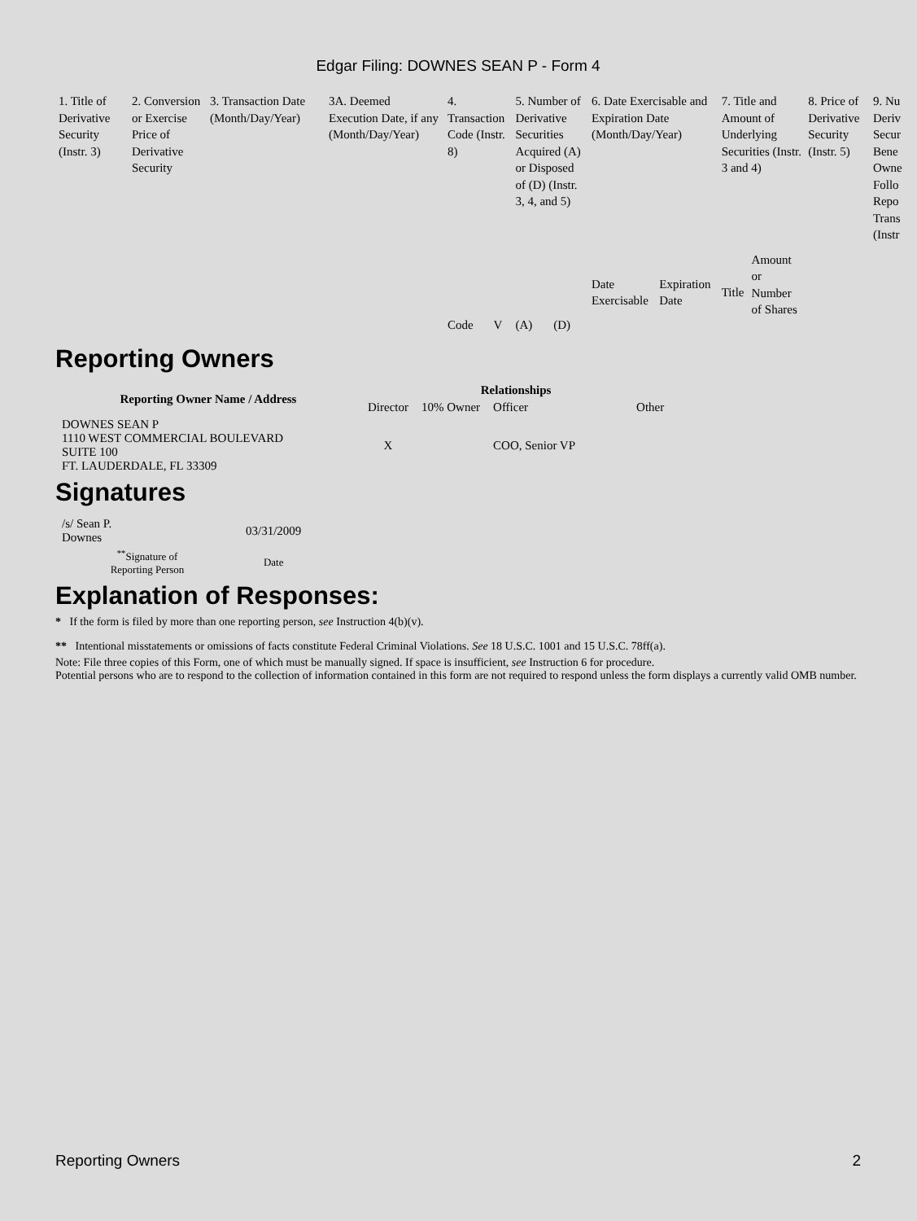Edgar Filing: DOWNES SEAN P - Form 4
| 1. Title of Derivative Security (Instr. 3) | 2. Conversion or Exercise Price of Derivative Security | 3. Transaction Date (Month/Day/Year) | 3A. Deemed Execution Date, if any (Month/Day/Year) | 4. Transaction Code (Instr. 8) | | 5. Number of Derivative Securities Acquired (A) or Disposed of (D) (Instr. 3, 4, and 5) | | 6. Date Exercisable and Expiration Date (Month/Day/Year) | | 7. Title and Amount of Underlying Securities (Instr. 3 and 4) | | 8. Price of Derivative Security (Instr. 5) | 9. Nu Deriv Secur Bene Owne Follo Repo Trans (Instr |
| | | | | Code | V | (A) | (D) | Date Exercisable | Expiration Date | Title | Amount or Number of Shares | | |
Reporting Owners
| Reporting Owner Name / Address | Relationships | | | |
| --- | --- | --- | --- | --- |
| | Director | 10% Owner | Officer | Other |
| DOWNES SEAN P 1110 WEST COMMERCIAL BOULEVARD SUITE 100 FT. LAUDERDALE, FL 33309 | X | | COO, Senior VP | |
Signatures
| /s/ Sean P. Downes | 03/31/2009 |
| <sup>**</sup> Signature of Reporting Person | Date |
Explanation of Responses:
* If the form is filed by more than one reporting person, see Instruction 4(b)(v).
** Intentional misstatements or omissions of facts constitute Federal Criminal Violations. See 18 U.S.C. 1001 and 15 U.S.C. 78ff(a).
Note: File three copies of this Form, one of which must be manually signed. If space is insufficient, see Instruction 6 for procedure.
Potential persons who are to respond to the collection of information contained in this form are not required to respond unless the form displays a currently valid OMB number.
Reporting Owners 2